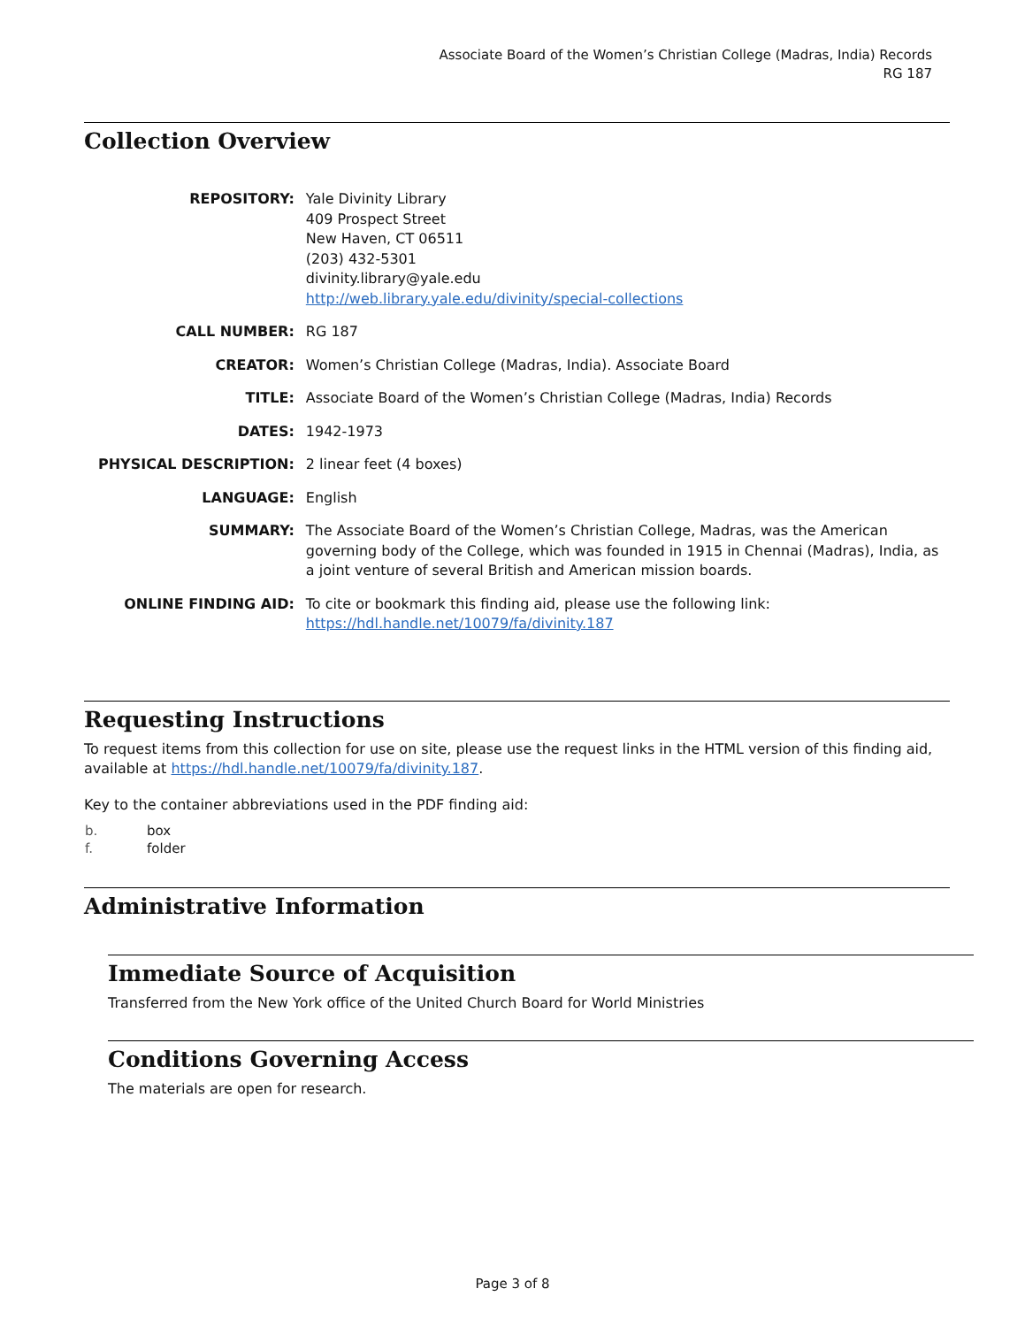Associate Board of the Women’s Christian College (Madras, India) Records
RG 187
Collection Overview
| REPOSITORY: | Yale Divinity Library 409 Prospect Street New Haven, CT 06511 (203) 432-5301 divinity.library@yale.edu http://web.library.yale.edu/divinity/special-collections |
| CALL NUMBER: | RG 187 |
| CREATOR: | Women’s Christian College (Madras, India). Associate Board |
| TITLE: | Associate Board of the Women’s Christian College (Madras, India) Records |
| DATES: | 1942-1973 |
| PHYSICAL DESCRIPTION: | 2 linear feet (4 boxes) |
| LANGUAGE: | English |
| SUMMARY: | The Associate Board of the Women’s Christian College, Madras, was the American governing body of the College, which was founded in 1915 in Chennai (Madras), India, as a joint venture of several British and American mission boards. |
| ONLINE FINDING AID: | To cite or bookmark this finding aid, please use the following link: https://hdl.handle.net/10079/fa/divinity.187 |
Requesting Instructions
To request items from this collection for use on site, please use the request links in the HTML version of this finding aid, available at https://hdl.handle.net/10079/fa/divinity.187.
Key to the container abbreviations used in the PDF finding aid:
| b. | box |
| f. | folder |
Administrative Information
Immediate Source of Acquisition
Transferred from the New York office of the United Church Board for World Ministries
Conditions Governing Access
The materials are open for research.
Page 3 of 8